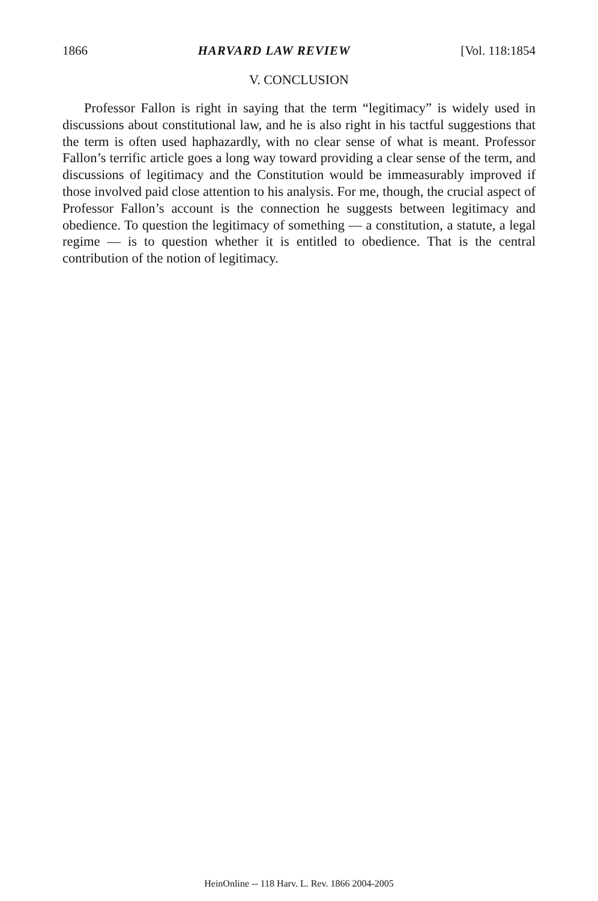1866 HARVARD LAW REVIEW [Vol. 118:1854
V. CONCLUSION
Professor Fallon is right in saying that the term “legitimacy” is widely used in discussions about constitutional law, and he is also right in his tactful suggestions that the term is often used haphazardly, with no clear sense of what is meant. Professor Fallon’s terrific article goes a long way toward providing a clear sense of the term, and discussions of legitimacy and the Constitution would be immeasurably improved if those involved paid close attention to his analysis. For me, though, the crucial aspect of Professor Fallon’s account is the connection he suggests between legitimacy and obedience. To question the legitimacy of something — a constitution, a statute, a legal regime — is to question whether it is entitled to obedience. That is the central contribution of the notion of legitimacy.
HeinOnline -- 118 Harv. L. Rev. 1866 2004-2005